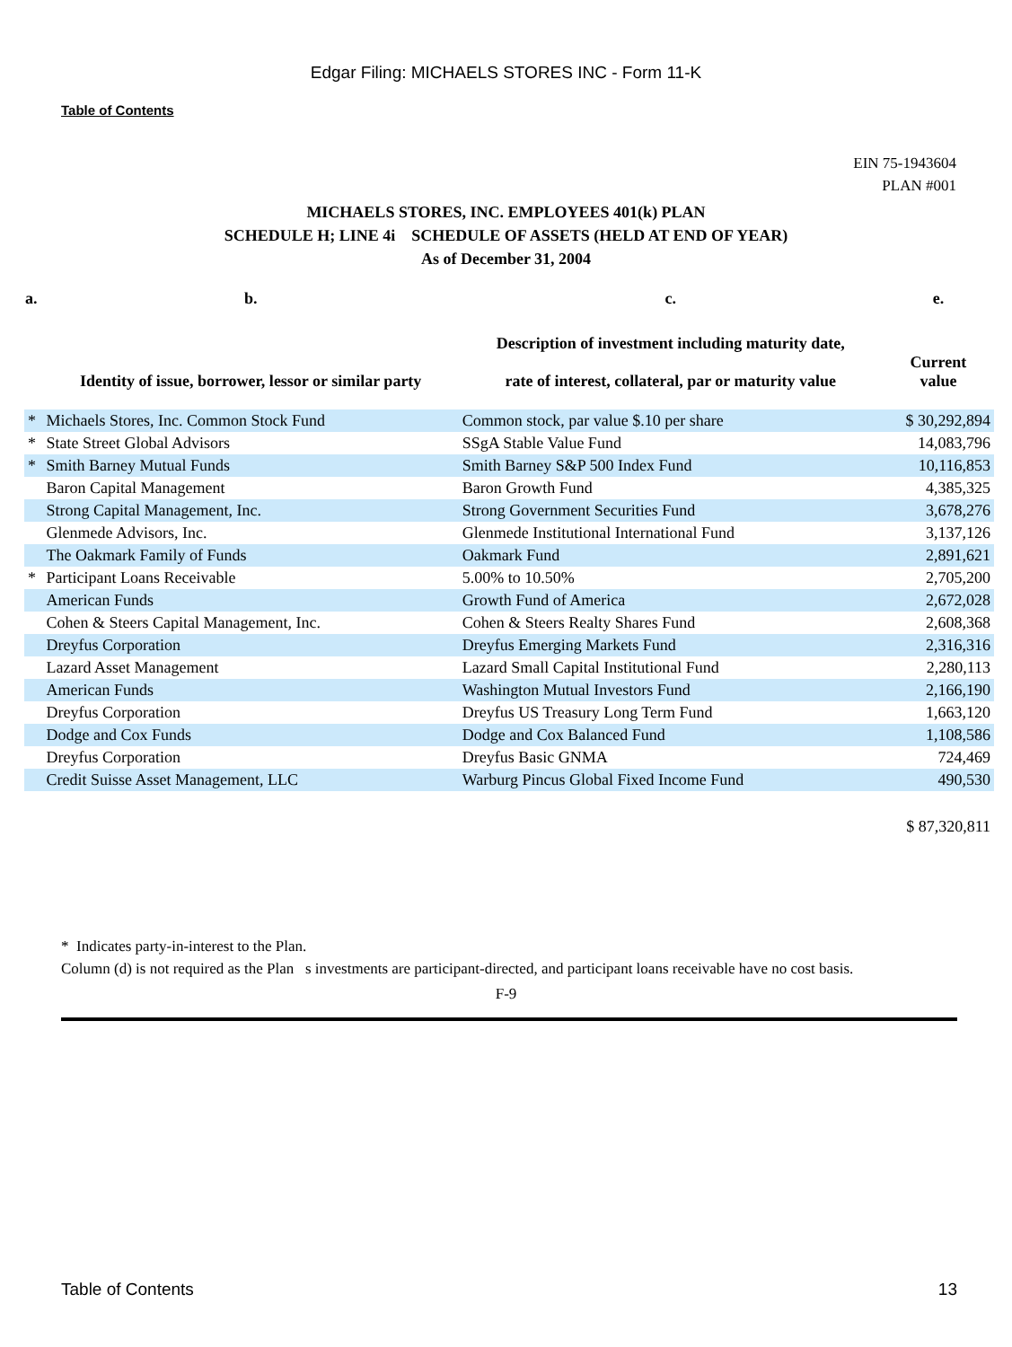Edgar Filing: MICHAELS STORES INC - Form 11-K
Table of Contents
EIN 75-1943604
PLAN #001
MICHAELS STORES, INC. EMPLOYEES 401(k) PLAN
SCHEDULE H; LINE 4i SCHEDULE OF ASSETS (HELD AT END OF YEAR)
As of December 31, 2004
| a. | b. | c. | e. |
| --- | --- | --- | --- |
| | Identity of issue, borrower, lessor or similar party | Description of investment including maturity date, rate of interest, collateral, par or maturity value | Current value |
| * | Michaels Stores, Inc. Common Stock Fund | Common stock, par value $.10 per share | $ 30,292,894 |
| * | State Street Global Advisors | SSgA Stable Value Fund | 14,083,796 |
| * | Smith Barney Mutual Funds | Smith Barney S&P 500 Index Fund | 10,116,853 |
| | Baron Capital Management | Baron Growth Fund | 4,385,325 |
| | Strong Capital Management, Inc. | Strong Government Securities Fund | 3,678,276 |
| | Glenmede Advisors, Inc. | Glenmede Institutional International Fund | 3,137,126 |
| | The Oakmark Family of Funds | Oakmark Fund | 2,891,621 |
| * | Participant Loans Receivable | 5.00% to 10.50% | 2,705,200 |
| | American Funds | Growth Fund of America | 2,672,028 |
| | Cohen & Steers Capital Management, Inc. | Cohen & Steers Realty Shares Fund | 2,608,368 |
| | Dreyfus Corporation | Dreyfus Emerging Markets Fund | 2,316,316 |
| | Lazard Asset Management | Lazard Small Capital Institutional Fund | 2,280,113 |
| | American Funds | Washington Mutual Investors Fund | 2,166,190 |
| | Dreyfus Corporation | Dreyfus US Treasury Long Term Fund | 1,663,120 |
| | Dodge and Cox Funds | Dodge and Cox Balanced Fund | 1,108,586 |
| | Dreyfus Corporation | Dreyfus Basic GNMA | 724,469 |
| | Credit Suisse Asset Management, LLC | Warburg Pincus Global Fixed Income Fund | 490,530 |
| | | | $ 87,320,811 |
* Indicates party-in-interest to the Plan.
Column (d) is not required as the Plan s investments are participant-directed, and participant loans receivable have no cost basis.
F-9
Table of Contents 13